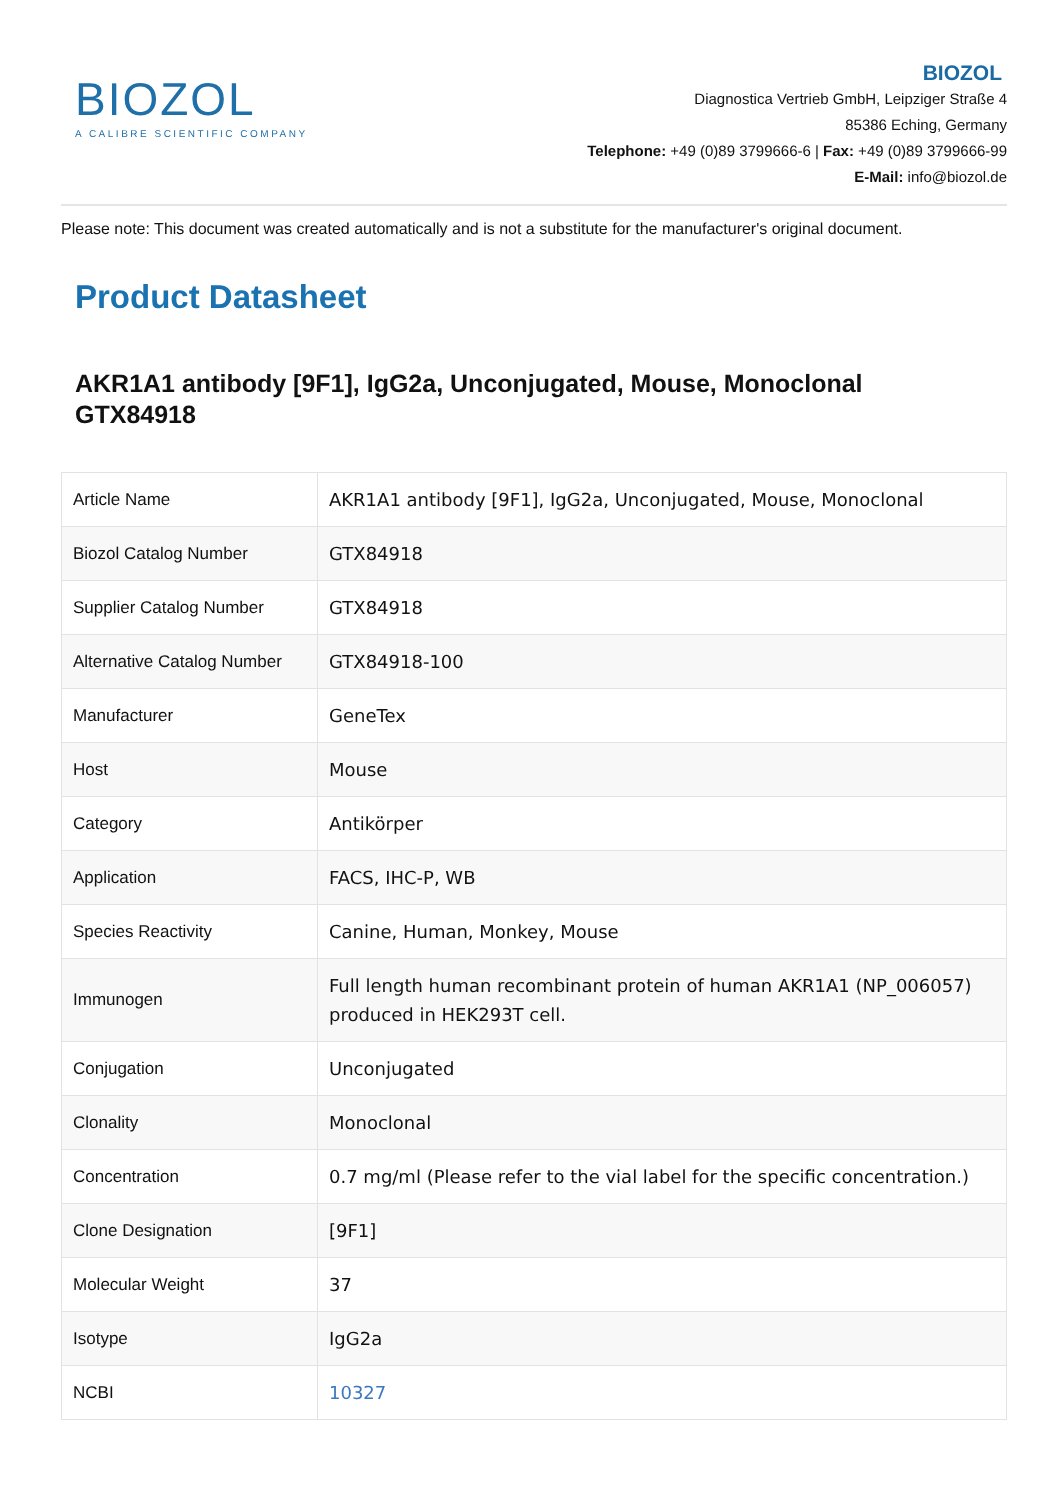BIOZOL
A CALIBRE SCIENTIFIC COMPANY
BIOZOL
Diagnostica Vertrieb GmbH, Leipziger Straße 4
85386 Eching, Germany
Telephone: +49 (0)89 3799666-6 | Fax: +49 (0)89 3799666-99
E-Mail: info@biozol.de
Please note: This document was created automatically and is not a substitute for the manufacturer's original document.
Product Datasheet
AKR1A1 antibody [9F1], IgG2a, Unconjugated, Mouse, Monoclonal
GTX84918
| Article Name | AKR1A1 antibody [9F1], IgG2a, Unconjugated, Mouse, Monoclonal |
| Biozol Catalog Number | GTX84918 |
| Supplier Catalog Number | GTX84918 |
| Alternative Catalog Number | GTX84918-100 |
| Manufacturer | GeneTex |
| Host | Mouse |
| Category | Antikörper |
| Application | FACS, IHC-P, WB |
| Species Reactivity | Canine, Human, Monkey, Mouse |
| Immunogen | Full length human recombinant protein of human AKR1A1 (NP_006057) produced in HEK293T cell. |
| Conjugation | Unconjugated |
| Clonality | Monoclonal |
| Concentration | 0.7 mg/ml (Please refer to the vial label for the specific concentration.) |
| Clone Designation | [9F1] |
| Molecular Weight | 37 |
| Isotype | IgG2a |
| NCBI | 10327 |